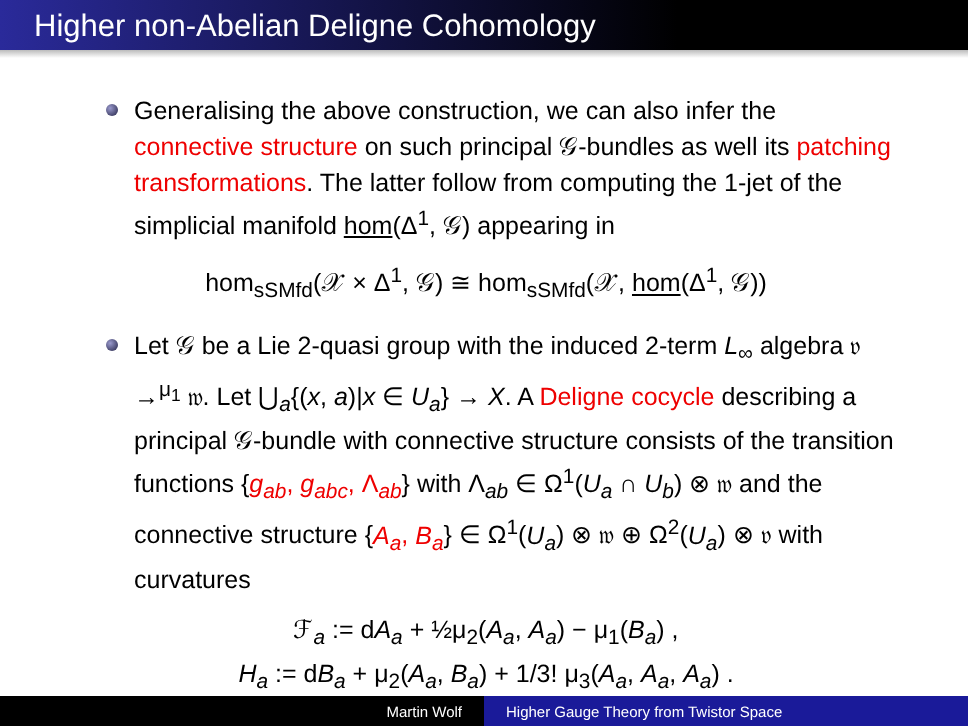Higher non-Abelian Deligne Cohomology
Generalising the above construction, we can also infer the connective structure on such principal 𝒢-bundles as well its patching transformations. The latter follow from computing the 1-jet of the simplicial manifold hom(Δ<sup>1</sup>, 𝒢) appearing in
hom<sub>sSMfd</sub>(𝒳 × Δ<sup>1</sup>, 𝒢) ≅ hom<sub>sSMfd</sub>(𝒳, hom(Δ<sup>1</sup>, 𝒢))
Let 𝒢 be a Lie 2-quasi group with the induced 2-term L<sub>∞</sub> algebra 𝔳 →<sup>μ<sub>1</sub></sup> 𝔴. Let ⋃<sub>a</sub>{(x, a)|x ∈ U<sub>a</sub>} → X. A Deligne cocycle describing a principal 𝒢-bundle with connective structure consists of the transition functions {g<sub>ab</sub>, g<sub>abc</sub>, Λ<sub>ab</sub>} with Λ<sub>ab</sub> ∈ Ω<sup>1</sup>(U<sub>a</sub> ∩ U<sub>b</sub>) ⊗ 𝔴 and the connective structure {A<sub>a</sub>, B<sub>a</sub>} ∈ Ω<sup>1</sup>(U<sub>a</sub>) ⊗ 𝔴 ⊕ Ω<sup>2</sup>(U<sub>a</sub>) ⊗ 𝔳 with curvatures
ℱ<sub>a</sub> := dA<sub>a</sub> + ½μ<sub>2</sub>(A<sub>a</sub>, A<sub>a</sub>) − μ<sub>1</sub>(B<sub>a</sub>) ,
H<sub>a</sub> := dB<sub>a</sub> + μ<sub>2</sub>(A<sub>a</sub>, B<sub>a</sub>) + 1/3! μ<sub>3</sub>(A<sub>a</sub>, A<sub>a</sub>, A<sub>a</sub>) .
Martin Wolf Higher Gauge Theory from Twistor Space